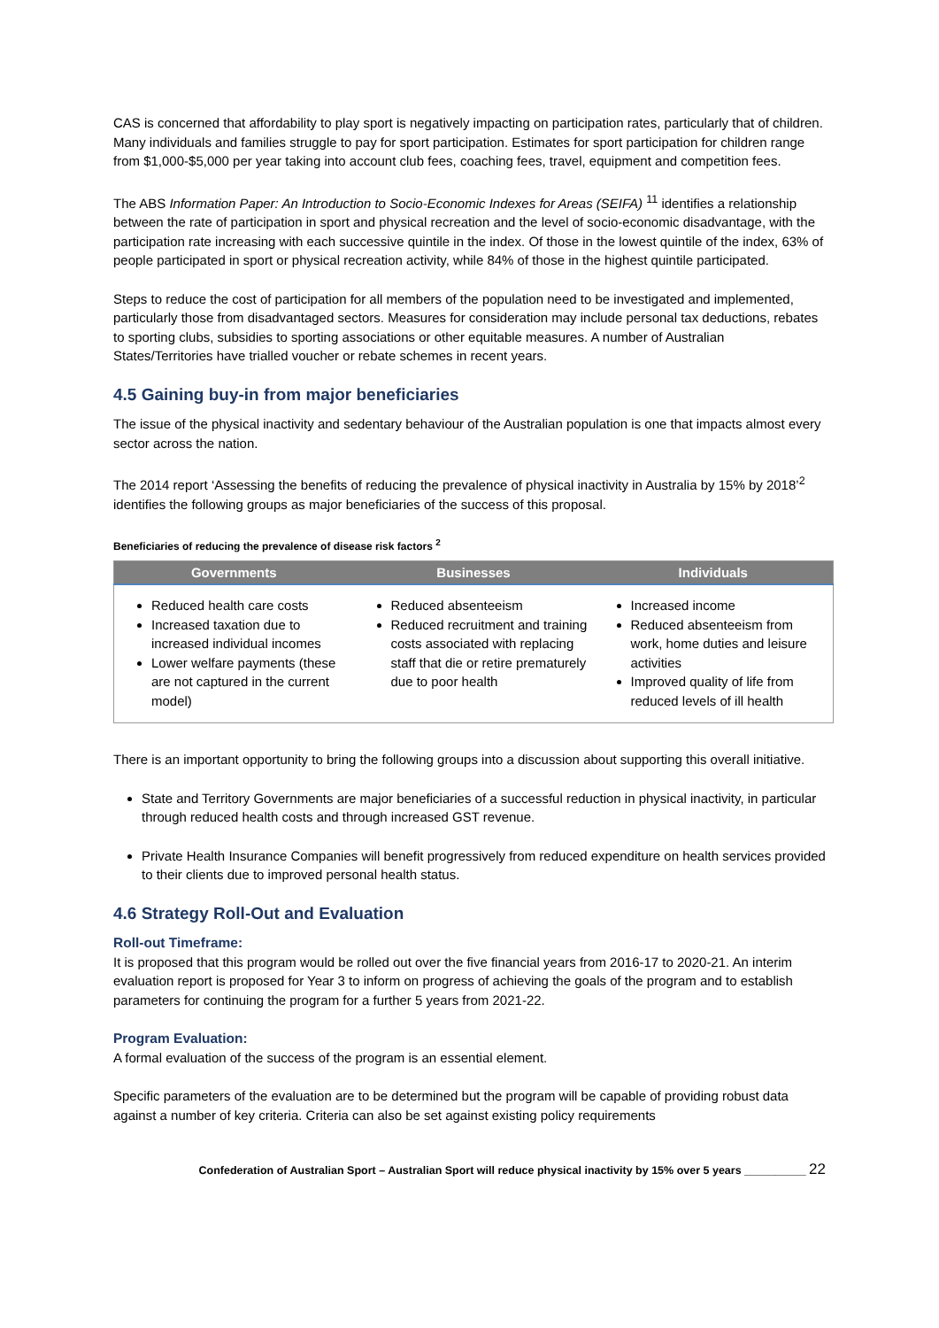CAS is concerned that affordability to play sport is negatively impacting on participation rates, particularly that of children. Many individuals and families struggle to pay for sport participation. Estimates for sport participation for children range from $1,000-$5,000 per year taking into account club fees, coaching fees, travel, equipment and competition fees.
The ABS Information Paper: An Introduction to Socio-Economic Indexes for Areas (SEIFA) <sup>11</sup> identifies a relationship between the rate of participation in sport and physical recreation and the level of socio-economic disadvantage, with the participation rate increasing with each successive quintile in the index. Of those in the lowest quintile of the index, 63% of people participated in sport or physical recreation activity, while 84% of those in the highest quintile participated.
Steps to reduce the cost of participation for all members of the population need to be investigated and implemented, particularly those from disadvantaged sectors. Measures for consideration may include personal tax deductions, rebates to sporting clubs, subsidies to sporting associations or other equitable measures. A number of Australian States/Territories have trialled voucher or rebate schemes in recent years.
4.5 Gaining buy-in from major beneficiaries
The issue of the physical inactivity and sedentary behaviour of the Australian population is one that impacts almost every sector across the nation.
The 2014 report ‘Assessing the benefits of reducing the prevalence of physical inactivity in Australia by 15% by 2018’<sup>2</sup> identifies the following groups as major beneficiaries of the success of this proposal.
Beneficiaries of reducing the prevalence of disease risk factors <sup>2</sup>
| Governments | Businesses | Individuals |
| --- | --- | --- |
| Reduced health care costs Increased taxation due to increased individual incomes Lower welfare payments (these are not captured in the current model) | Reduced absenteeism Reduced recruitment and training costs associated with replacing staff that die or retire prematurely due to poor health | Increased income Reduced absenteeism from work, home duties and leisure activities Improved quality of life from reduced levels of ill health |
There is an important opportunity to bring the following groups into a discussion about supporting this overall initiative.
State and Territory Governments are major beneficiaries of a successful reduction in physical inactivity, in particular through reduced health costs and through increased GST revenue.
Private Health Insurance Companies will benefit progressively from reduced expenditure on health services provided to their clients due to improved personal health status.
4.6 Strategy Roll-Out and Evaluation
Roll-out Timeframe:
It is proposed that this program would be rolled out over the five financial years from 2016-17 to 2020-21. An interim evaluation report is proposed for Year 3 to inform on progress of achieving the goals of the program and to establish parameters for continuing the program for a further 5 years from 2021-22.
Program Evaluation:
A formal evaluation of the success of the program is an essential element.
Specific parameters of the evaluation are to be determined but the program will be capable of providing robust data against a number of key criteria. Criteria can also be set against existing policy requirements
Confederation of Australian Sport – Australian Sport will reduce physical inactivity by 15% over 5 years __________ 22